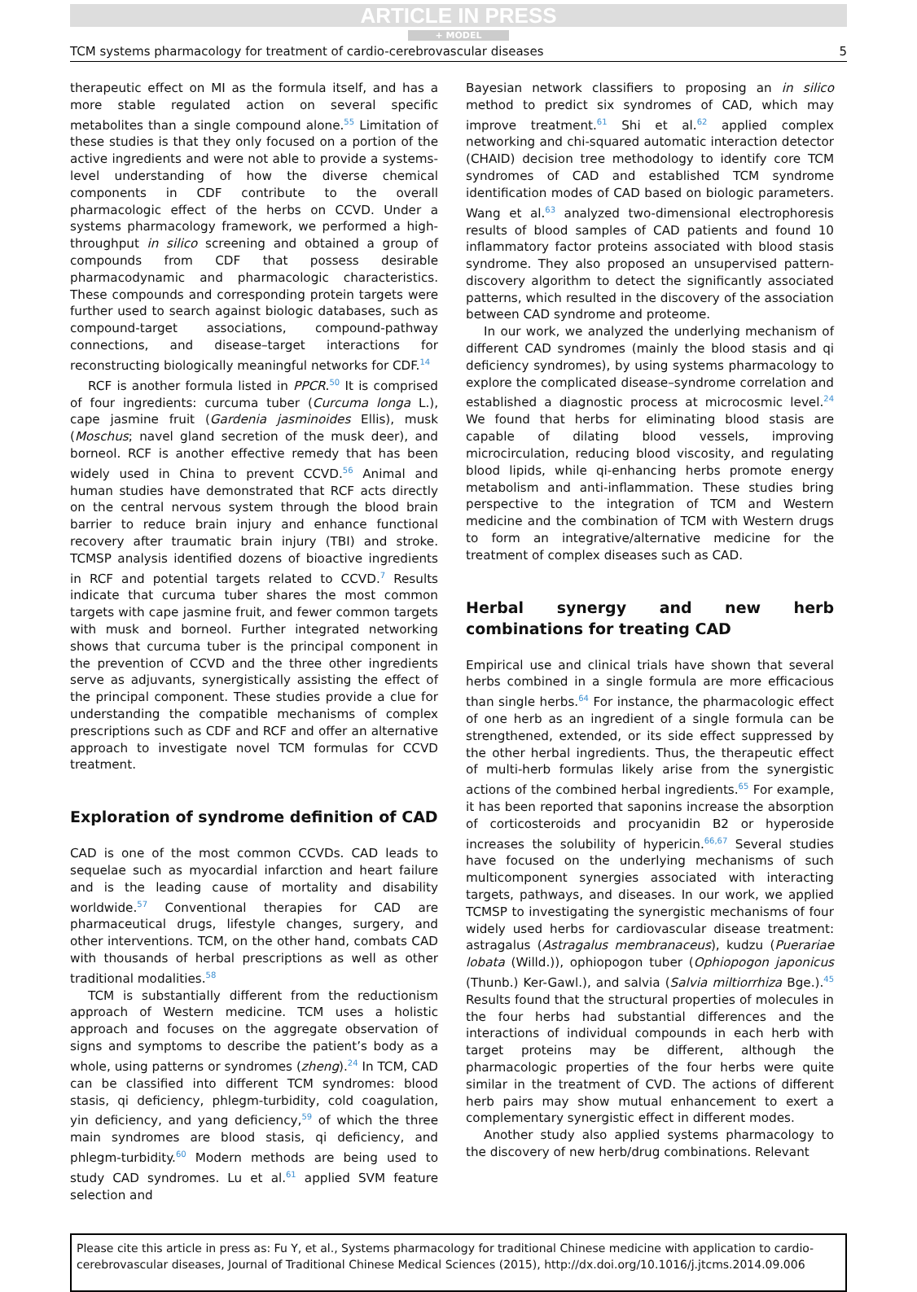ARTICLE IN PRESS
+ MODEL
TCM systems pharmacology for treatment of cardio-cerebrovascular diseases 5
therapeutic effect on MI as the formula itself, and has a more stable regulated action on several specific metabolites than a single compound alone.<sup>55</sup> Limitation of these studies is that they only focused on a portion of the active ingredients and were not able to provide a systems-level understanding of how the diverse chemical components in CDF contribute to the overall pharmacologic effect of the herbs on CCVD. Under a systems pharmacology framework, we performed a high-throughput in silico screening and obtained a group of compounds from CDF that possess desirable pharmacodynamic and pharmacologic characteristics. These compounds and corresponding protein targets were further used to search against biologic databases, such as compound-target associations, compound-pathway connections, and disease–target interactions for reconstructing biologically meaningful networks for CDF.<sup>14</sup>
RCF is another formula listed in PPCR.<sup>50</sup> It is comprised of four ingredients: curcuma tuber (Curcuma longa L.), cape jasmine fruit (Gardenia jasminoides Ellis), musk (Moschus; navel gland secretion of the musk deer), and borneol. RCF is another effective remedy that has been widely used in China to prevent CCVD.<sup>56</sup> Animal and human studies have demonstrated that RCF acts directly on the central nervous system through the blood brain barrier to reduce brain injury and enhance functional recovery after traumatic brain injury (TBI) and stroke. TCMSP analysis identified dozens of bioactive ingredients in RCF and potential targets related to CCVD.<sup>7</sup> Results indicate that curcuma tuber shares the most common targets with cape jasmine fruit, and fewer common targets with musk and borneol. Further integrated networking shows that curcuma tuber is the principal component in the prevention of CCVD and the three other ingredients serve as adjuvants, synergistically assisting the effect of the principal component. These studies provide a clue for understanding the compatible mechanisms of complex prescriptions such as CDF and RCF and offer an alternative approach to investigate novel TCM formulas for CCVD treatment.
Exploration of syndrome definition of CAD
CAD is one of the most common CCVDs. CAD leads to sequelae such as myocardial infarction and heart failure and is the leading cause of mortality and disability worldwide.<sup>57</sup> Conventional therapies for CAD are pharmaceutical drugs, lifestyle changes, surgery, and other interventions. TCM, on the other hand, combats CAD with thousands of herbal prescriptions as well as other traditional modalities.<sup>58</sup>
TCM is substantially different from the reductionism approach of Western medicine. TCM uses a holistic approach and focuses on the aggregate observation of signs and symptoms to describe the patient’s body as a whole, using patterns or syndromes (zheng).<sup>24</sup> In TCM, CAD can be classified into different TCM syndromes: blood stasis, qi deficiency, phlegm-turbidity, cold coagulation, yin deficiency, and yang deficiency,<sup>59</sup> of which the three main syndromes are blood stasis, qi deficiency, and phlegm-turbidity.<sup>60</sup> Modern methods are being used to study CAD syndromes. Lu et al.<sup>61</sup> applied SVM feature selection and
Bayesian network classifiers to proposing an in silico method to predict six syndromes of CAD, which may improve treatment.<sup>61</sup> Shi et al.<sup>62</sup> applied complex networking and chi-squared automatic interaction detector (CHAID) decision tree methodology to identify core TCM syndromes of CAD and established TCM syndrome identification modes of CAD based on biologic parameters. Wang et al.<sup>63</sup> analyzed two-dimensional electrophoresis results of blood samples of CAD patients and found 10 inflammatory factor proteins associated with blood stasis syndrome. They also proposed an unsupervised pattern-discovery algorithm to detect the significantly associated patterns, which resulted in the discovery of the association between CAD syndrome and proteome.
In our work, we analyzed the underlying mechanism of different CAD syndromes (mainly the blood stasis and qi deficiency syndromes), by using systems pharmacology to explore the complicated disease–syndrome correlation and established a diagnostic process at microcosmic level.<sup>24</sup> We found that herbs for eliminating blood stasis are capable of dilating blood vessels, improving microcirculation, reducing blood viscosity, and regulating blood lipids, while qi-enhancing herbs promote energy metabolism and anti-inflammation. These studies bring perspective to the integration of TCM and Western medicine and the combination of TCM with Western drugs to form an integrative/alternative medicine for the treatment of complex diseases such as CAD.
Herbal synergy and new herb combinations for treating CAD
Empirical use and clinical trials have shown that several herbs combined in a single formula are more efficacious than single herbs.<sup>64</sup> For instance, the pharmacologic effect of one herb as an ingredient of a single formula can be strengthened, extended, or its side effect suppressed by the other herbal ingredients. Thus, the therapeutic effect of multi-herb formulas likely arise from the synergistic actions of the combined herbal ingredients.<sup>65</sup> For example, it has been reported that saponins increase the absorption of corticosteroids and procyanidin B2 or hyperoside increases the solubility of hypericin.<sup>66,67</sup> Several studies have focused on the underlying mechanisms of such multicomponent synergies associated with interacting targets, pathways, and diseases. In our work, we applied TCMSP to investigating the synergistic mechanisms of four widely used herbs for cardiovascular disease treatment: astragalus (Astragalus membranaceus), kudzu (Puerariae lobata (Willd.)), ophiopogon tuber (Ophiopogon japonicus (Thunb.) Ker-Gawl.), and salvia (Salvia miltiorrhiza Bge.).<sup>45</sup> Results found that the structural properties of molecules in the four herbs had substantial differences and the interactions of individual compounds in each herb with target proteins may be different, although the pharmacologic properties of the four herbs were quite similar in the treatment of CVD. The actions of different herb pairs may show mutual enhancement to exert a complementary synergistic effect in different modes.
Another study also applied systems pharmacology to the discovery of new herb/drug combinations. Relevant
Please cite this article in press as: Fu Y, et al., Systems pharmacology for traditional Chinese medicine with application to cardio-cerebrovascular diseases, Journal of Traditional Chinese Medical Sciences (2015), http://dx.doi.org/10.1016/j.jtcms.2014.09.006